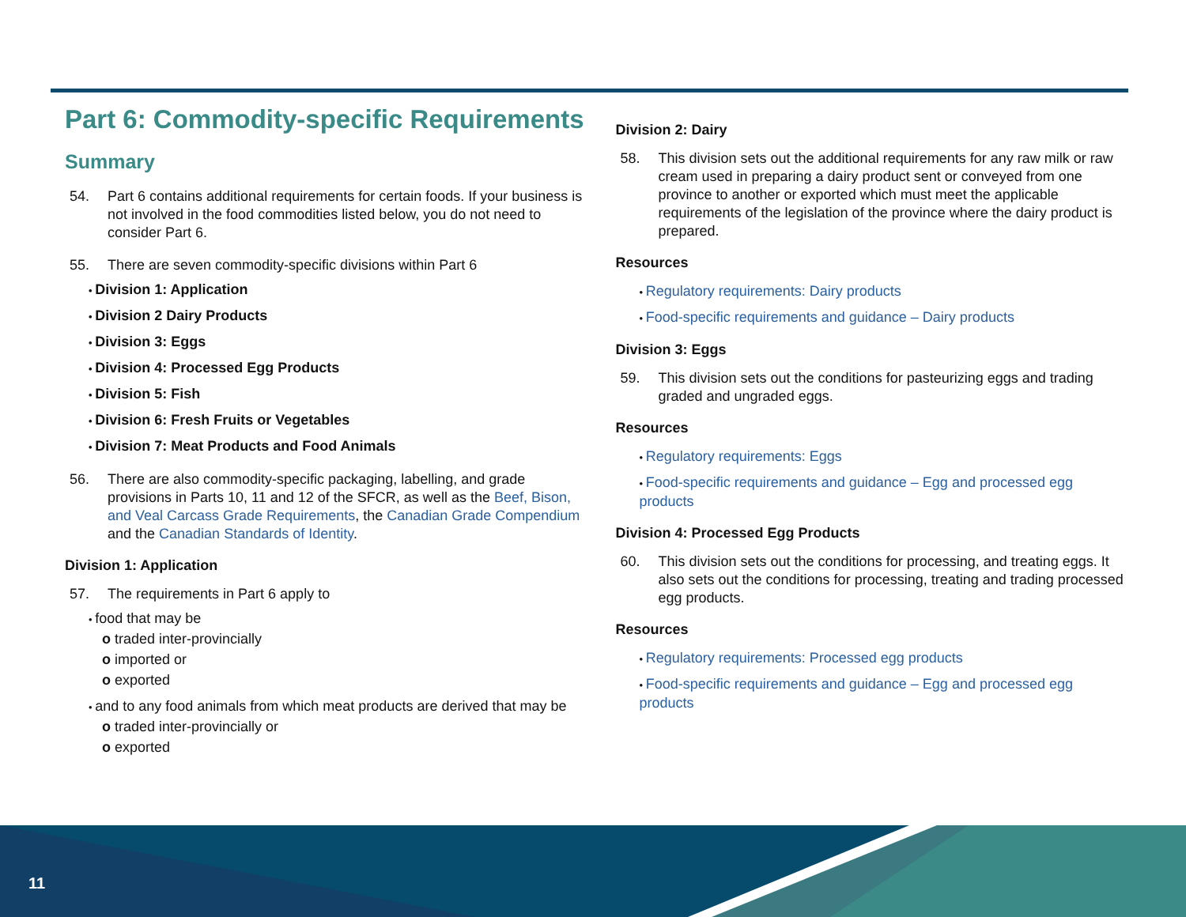Part 6: Commodity-specific Requirements
Summary
54. Part 6 contains additional requirements for certain foods. If your business is not involved in the food commodities listed below, you do not need to consider Part 6.
55. There are seven commodity-specific divisions within Part 6
Division 1: Application
Division 2 Dairy Products
Division 3: Eggs
Division 4: Processed Egg Products
Division 5: Fish
Division 6: Fresh Fruits or Vegetables
Division 7: Meat Products and Food Animals
56. There are also commodity-specific packaging, labelling, and grade provisions in Parts 10, 11 and 12 of the SFCR, as well as the Beef, Bison, and Veal Carcass Grade Requirements, the Canadian Grade Compendium and the Canadian Standards of Identity.
Division 1: Application
57. The requirements in Part 6 apply to
food that may be
o traded inter-provincially
o imported or
o exported
and to any food animals from which meat products are derived that may be
o traded inter-provincially or
o exported
Division 2: Dairy
58. This division sets out the additional requirements for any raw milk or raw cream used in preparing a dairy product sent or conveyed from one province to another or exported which must meet the applicable requirements of the legislation of the province where the dairy product is prepared.
Resources
Regulatory requirements: Dairy products
Food-specific requirements and guidance – Dairy products
Division 3: Eggs
59. This division sets out the conditions for pasteurizing eggs and trading graded and ungraded eggs.
Resources
Regulatory requirements: Eggs
Food-specific requirements and guidance – Egg and processed egg products
Division 4: Processed Egg Products
60. This division sets out the conditions for processing, and treating eggs. It also sets out the conditions for processing, treating and trading processed egg products.
Resources
Regulatory requirements: Processed egg products
Food-specific requirements and guidance – Egg and processed egg products
11